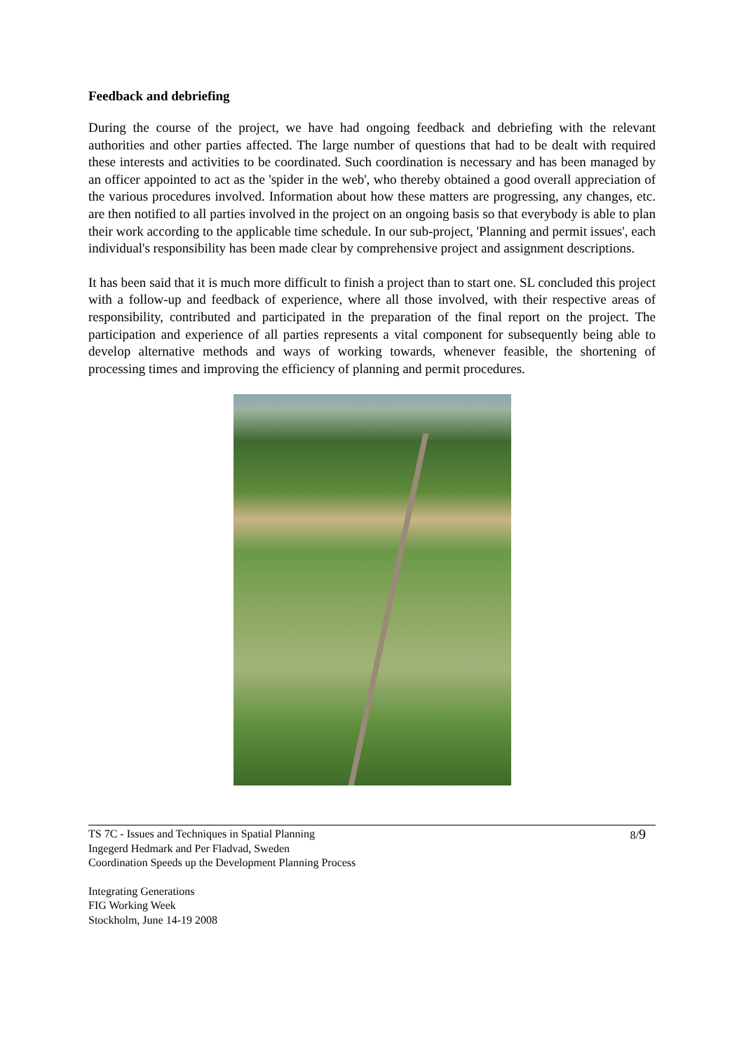Feedback and debriefing
During the course of the project, we have had ongoing feedback and debriefing with the relevant authorities and other parties affected. The large number of questions that had to be dealt with required these interests and activities to be coordinated. Such coordination is necessary and has been managed by an officer appointed to act as the 'spider in the web', who thereby obtained a good overall appreciation of the various procedures involved. Information about how these matters are progressing, any changes, etc. are then notified to all parties involved in the project on an ongoing basis so that everybody is able to plan their work according to the applicable time schedule. In our sub-project, 'Planning and permit issues', each individual's responsibility has been made clear by comprehensive project and assignment descriptions.
It has been said that it is much more difficult to finish a project than to start one. SL concluded this project with a follow-up and feedback of experience, where all those involved, with their respective areas of responsibility, contributed and participated in the preparation of the final report on the project. The participation and experience of all parties represents a vital component for subsequently being able to develop alternative methods and ways of working towards, whenever feasible, the shortening of processing times and improving the efficiency of planning and permit procedures.
TS 7C - Issues and Techniques in Spatial Planning
Ingegerd Hedmark and Per Fladvad, Sweden
Coordination Speeds up the Development Planning Process
8/9
Integrating Generations
FIG Working Week
Stockholm, June 14-19 2008